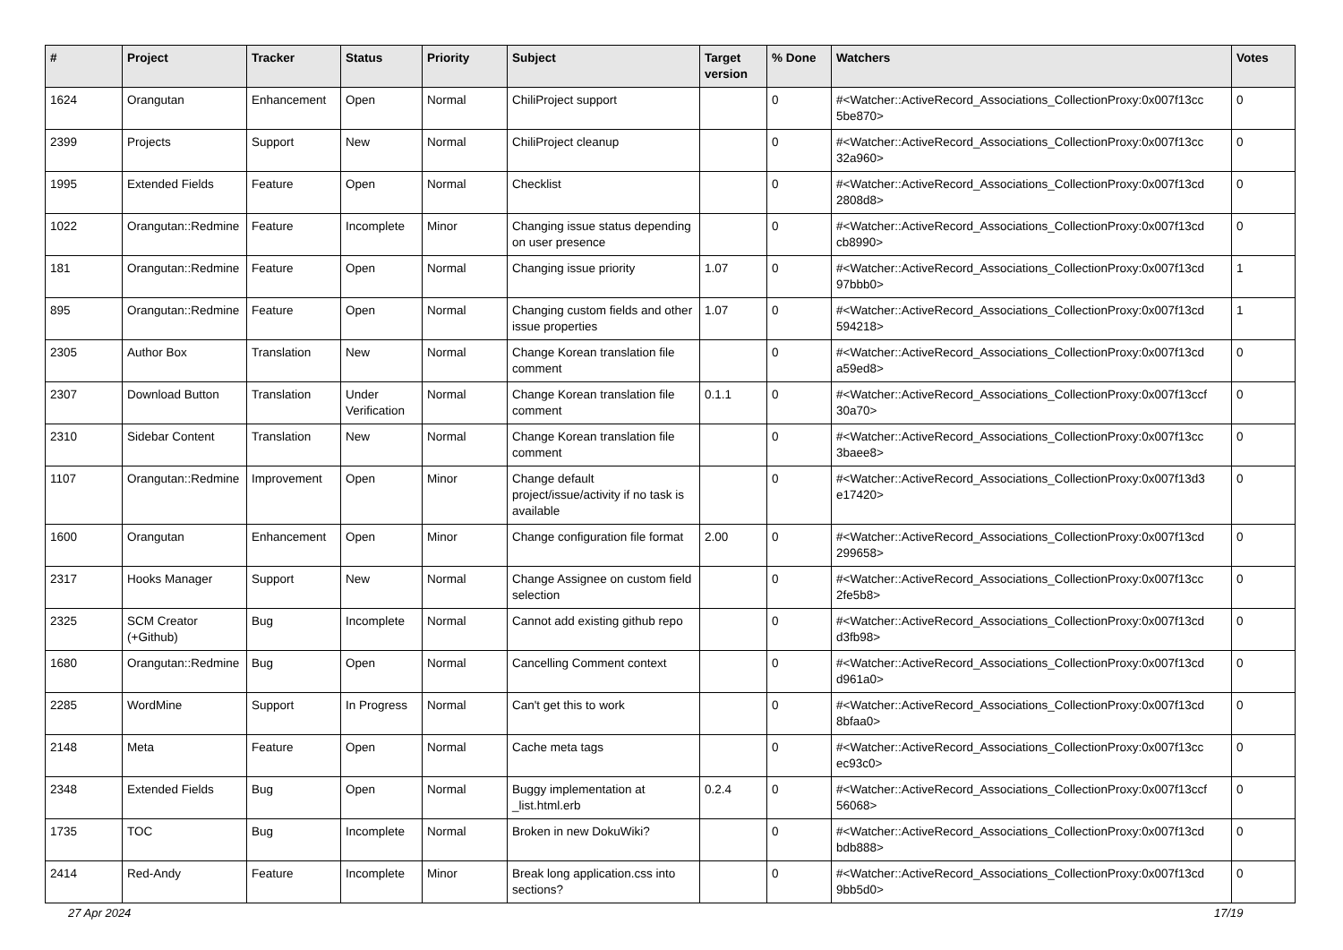| # | Project | Tracker | Status | Priority | Subject | Target version | % Done | Watchers | Votes |
| --- | --- | --- | --- | --- | --- | --- | --- | --- | --- |
| 1624 | Orangutan | Enhancement | Open | Normal | ChiliProject support | | 0 | #<Watcher::ActiveRecord_Associations_CollectionProxy:0x007f13cc 5be870> | 0 |
| 2399 | Projects | Support | New | Normal | ChiliProject cleanup | | 0 | #<Watcher::ActiveRecord_Associations_CollectionProxy:0x007f13cc 32a960> | 0 |
| 1995 | Extended Fields | Feature | Open | Normal | Checklist | | 0 | #<Watcher::ActiveRecord_Associations_CollectionProxy:0x007f13cd 2808d8> | 0 |
| 1022 | Orangutan::Redmine | Feature | Incomplete | Minor | Changing issue status depending on user presence | | 0 | #<Watcher::ActiveRecord_Associations_CollectionProxy:0x007f13cd cb8990> | 0 |
| 181 | Orangutan::Redmine | Feature | Open | Normal | Changing issue priority | 1.07 | 0 | #<Watcher::ActiveRecord_Associations_CollectionProxy:0x007f13cd 97bbb0> | 1 |
| 895 | Orangutan::Redmine | Feature | Open | Normal | Changing custom fields and other issue properties | 1.07 | 0 | #<Watcher::ActiveRecord_Associations_CollectionProxy:0x007f13cd 594218> | 1 |
| 2305 | Author Box | Translation | New | Normal | Change Korean translation file comment | | 0 | #<Watcher::ActiveRecord_Associations_CollectionProxy:0x007f13cd a59ed8> | 0 |
| 2307 | Download Button | Translation | Under Verification | Normal | Change Korean translation file comment | 0.1.1 | 0 | #<Watcher::ActiveRecord_Associations_CollectionProxy:0x007f13ccf 30a70> | 0 |
| 2310 | Sidebar Content | Translation | New | Normal | Change Korean translation file comment | | 0 | #<Watcher::ActiveRecord_Associations_CollectionProxy:0x007f13cc 3baee8> | 0 |
| 1107 | Orangutan::Redmine | Improvement | Open | Minor | Change default project/issue/activity if no task is available | | 0 | #<Watcher::ActiveRecord_Associations_CollectionProxy:0x007f13d3 e17420> | 0 |
| 1600 | Orangutan | Enhancement | Open | Minor | Change configuration file format | 2.00 | 0 | #<Watcher::ActiveRecord_Associations_CollectionProxy:0x007f13cd 299658> | 0 |
| 2317 | Hooks Manager | Support | New | Normal | Change Assignee on custom field selection | | 0 | #<Watcher::ActiveRecord_Associations_CollectionProxy:0x007f13cc 2fe5b8> | 0 |
| 2325 | SCM Creator (+Github) | Bug | Incomplete | Normal | Cannot add existing github repo | | 0 | #<Watcher::ActiveRecord_Associations_CollectionProxy:0x007f13cd d3fb98> | 0 |
| 1680 | Orangutan::Redmine | Bug | Open | Normal | Cancelling Comment context | | 0 | #<Watcher::ActiveRecord_Associations_CollectionProxy:0x007f13cd d961a0> | 0 |
| 2285 | WordMine | Support | In Progress | Normal | Can't get this to work | | 0 | #<Watcher::ActiveRecord_Associations_CollectionProxy:0x007f13cd 8bfaa0> | 0 |
| 2148 | Meta | Feature | Open | Normal | Cache meta tags | | 0 | #<Watcher::ActiveRecord_Associations_CollectionProxy:0x007f13cc ec93c0> | 0 |
| 2348 | Extended Fields | Bug | Open | Normal | Buggy implementation at _list.html.erb | 0.2.4 | 0 | #<Watcher::ActiveRecord_Associations_CollectionProxy:0x007f13ccf 56068> | 0 |
| 1735 | TOC | Bug | Incomplete | Normal | Broken in new DokuWiki? | | 0 | #<Watcher::ActiveRecord_Associations_CollectionProxy:0x007f13cd bdb888> | 0 |
| 2414 | Red-Andy | Feature | Incomplete | Minor | Break long application.css into sections? | | 0 | #<Watcher::ActiveRecord_Associations_CollectionProxy:0x007f13cd 9bb5d0> | 0 |
27 Apr 2024 17/19